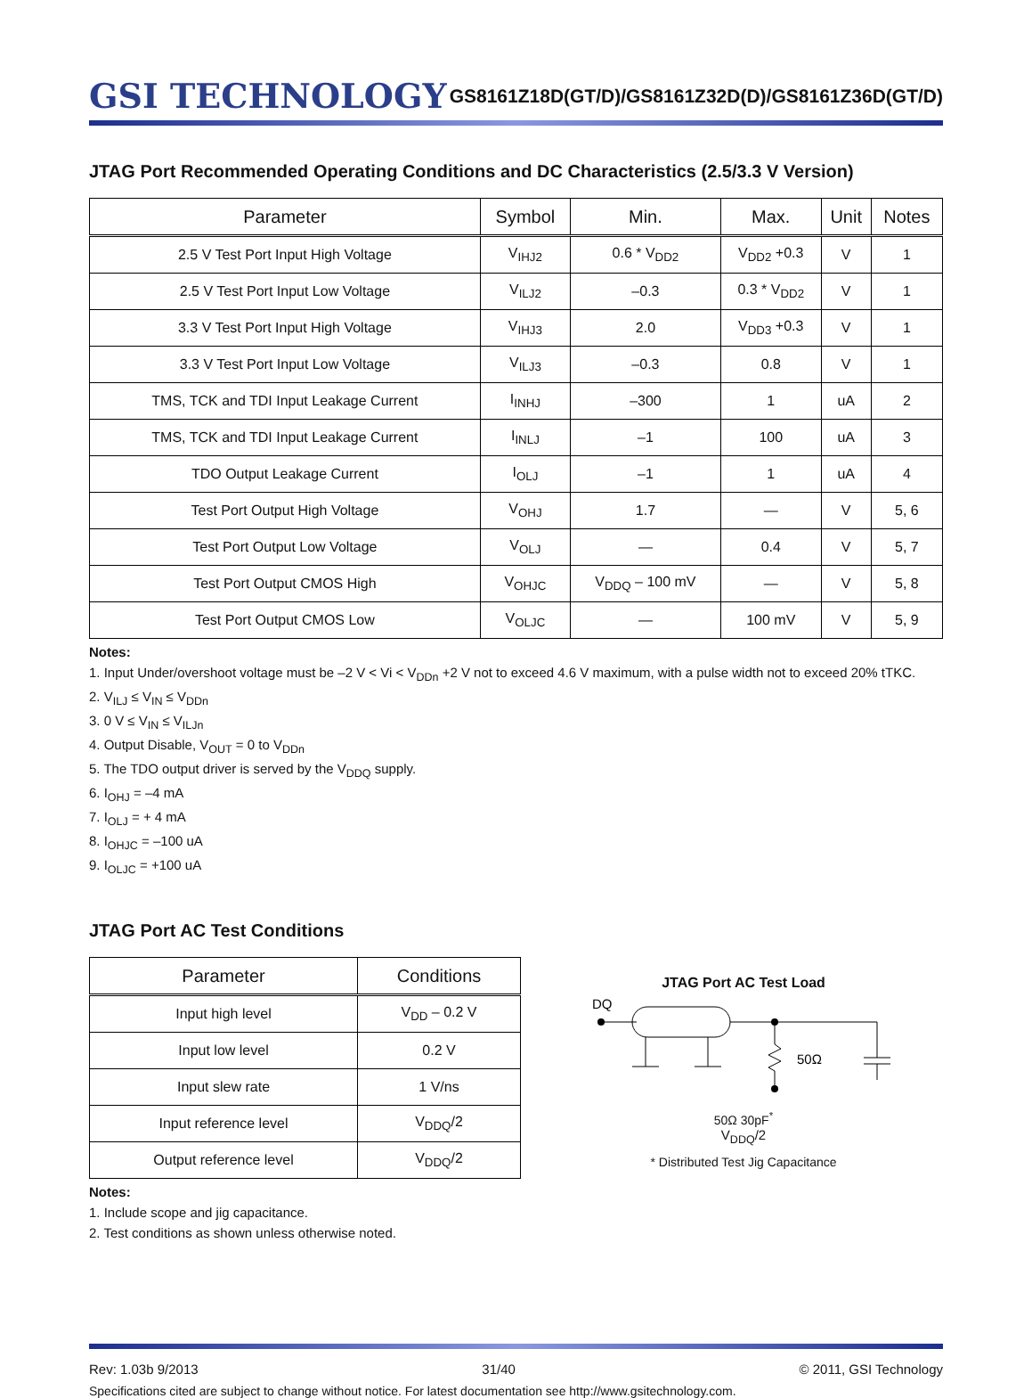GSI TECHNOLOGY
GS8161Z18D(GT/D)/GS8161Z32D(D)/GS8161Z36D(GT/D)
JTAG Port Recommended Operating Conditions and DC Characteristics (2.5/3.3 V Version)
| Parameter | Symbol | Min. | Max. | Unit | Notes |
| --- | --- | --- | --- | --- | --- |
| 2.5 V Test Port Input High Voltage | V<sub>IHJ2</sub> | 0.6 * V<sub>DD2</sub> | V<sub>DD2</sub> +0.3 | V | 1 |
| 2.5 V Test Port Input Low Voltage | V<sub>ILJ2</sub> | –0.3 | 0.3 * V<sub>DD2</sub> | V | 1 |
| 3.3 V Test Port Input High Voltage | V<sub>IHJ3</sub> | 2.0 | V<sub>DD3</sub> +0.3 | V | 1 |
| 3.3 V Test Port Input Low Voltage | V<sub>ILJ3</sub> | –0.3 | 0.8 | V | 1 |
| TMS, TCK and TDI Input Leakage Current | I<sub>INHJ</sub> | –300 | 1 | uA | 2 |
| TMS, TCK and TDI Input Leakage Current | I<sub>INLJ</sub> | –1 | 100 | uA | 3 |
| TDO Output Leakage Current | I<sub>OLJ</sub> | –1 | 1 | uA | 4 |
| Test Port Output High Voltage | V<sub>OHJ</sub> | 1.7 | — | V | 5, 6 |
| Test Port Output Low Voltage | V<sub>OLJ</sub> | — | 0.4 | V | 5, 7 |
| Test Port Output CMOS High | V<sub>OHJC</sub> | V<sub>DDQ</sub> – 100 mV | — | V | 5, 8 |
| Test Port Output CMOS Low | V<sub>OLJC</sub> | — | 100 mV | V | 5, 9 |
Notes:
1. Input Under/overshoot voltage must be –2 V < Vi < V<sub>DDn</sub> +2 V not to exceed 4.6 V maximum, with a pulse width not to exceed 20% tTKC.
2. V<sub>ILJ</sub> ≤ V<sub>IN</sub> ≤ V<sub>DDn</sub>
3. 0 V ≤ V<sub>IN</sub> ≤ V<sub>ILJn</sub>
4. Output Disable, V<sub>OUT</sub> = 0 to V<sub>DDn</sub>
5. The TDO output driver is served by the V<sub>DDQ</sub> supply.
6. I<sub>OHJ</sub> = –4 mA
7. I<sub>OLJ</sub> = + 4 mA
8. I<sub>OHJC</sub> = –100 uA
9. I<sub>OLJC</sub> = +100 uA
JTAG Port AC Test Conditions
| Parameter | Conditions |
| --- | --- |
| Input high level | V<sub>DD</sub> – 0.2 V |
| Input low level | 0.2 V |
| Input slew rate | 1 V/ns |
| Input reference level | V<sub>DDQ</sub>/2 |
| Output reference level | V<sub>DDQ</sub>/2 |
Notes:
1. Include scope and jig capacitance.
2. Test conditions as shown unless otherwise noted.
JTAG Port AC Test Load
DQ
50Ω
50Ω 30pF<sup>*</sup>
V<sub>DDQ</sub>/2
* Distributed Test Jig Capacitance
Rev: 1.03b 9/2013 31/40 © 2011, GSI Technology
Specifications cited are subject to change without notice. For latest documentation see http://www.gsitechnology.com.